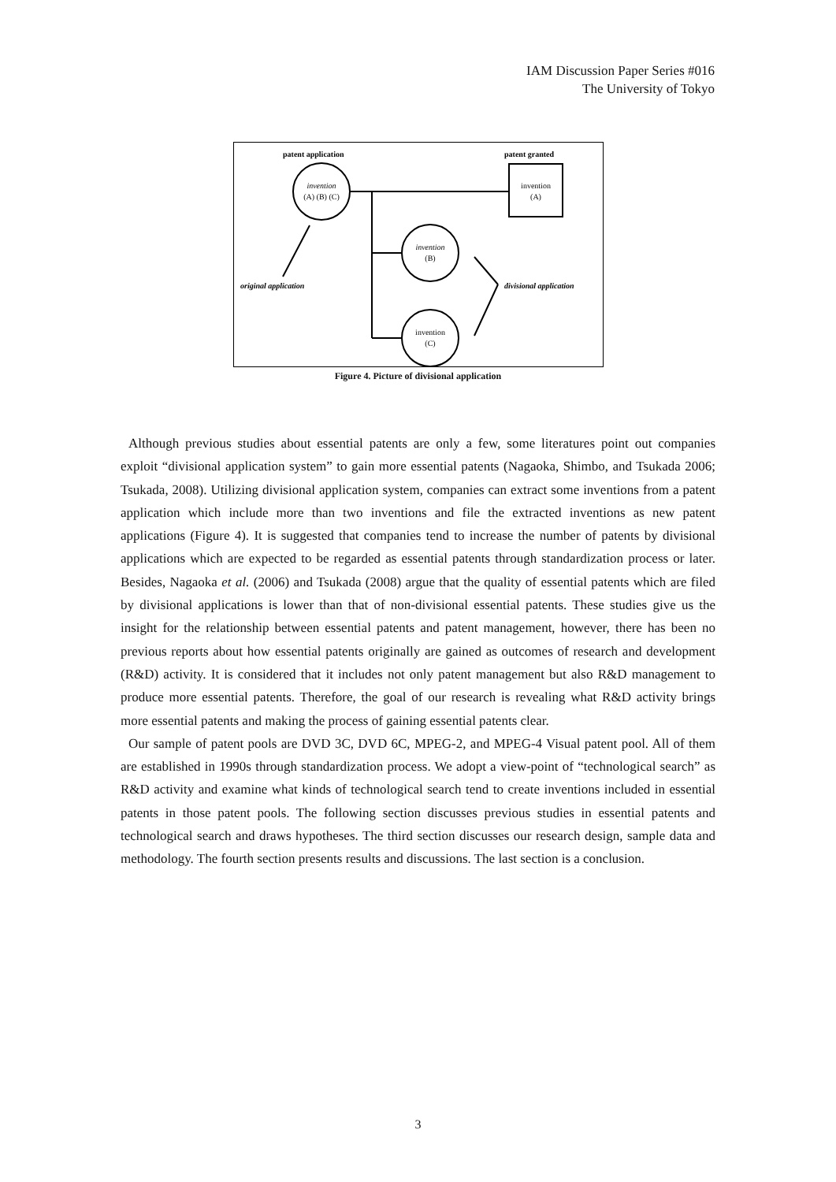IAM Discussion Paper Series #016
The University of Tokyo
patent application
patent granted
invention
(A) (B) (C)
invention
(A)
invention
(B)
invention
(C)
original application
divisional application
Figure 4. Picture of divisional application
Although previous studies about essential patents are only a few, some literatures point out companies exploit “divisional application system” to gain more essential patents (Nagaoka, Shimbo, and Tsukada 2006; Tsukada, 2008). Utilizing divisional application system, companies can extract some inventions from a patent application which include more than two inventions and file the extracted inventions as new patent applications (Figure 4). It is suggested that companies tend to increase the number of patents by divisional applications which are expected to be regarded as essential patents through standardization process or later. Besides, Nagaoka et al. (2006) and Tsukada (2008) argue that the quality of essential patents which are filed by divisional applications is lower than that of non-divisional essential patents. These studies give us the insight for the relationship between essential patents and patent management, however, there has been no previous reports about how essential patents originally are gained as outcomes of research and development (R&D) activity. It is considered that it includes not only patent management but also R&D management to produce more essential patents. Therefore, the goal of our research is revealing what R&D activity brings more essential patents and making the process of gaining essential patents clear.
Our sample of patent pools are DVD 3C, DVD 6C, MPEG-2, and MPEG-4 Visual patent pool. All of them are established in 1990s through standardization process. We adopt a view-point of “technological search” as R&D activity and examine what kinds of technological search tend to create inventions included in essential patents in those patent pools. The following section discusses previous studies in essential patents and technological search and draws hypotheses. The third section discusses our research design, sample data and methodology. The fourth section presents results and discussions. The last section is a conclusion.
3